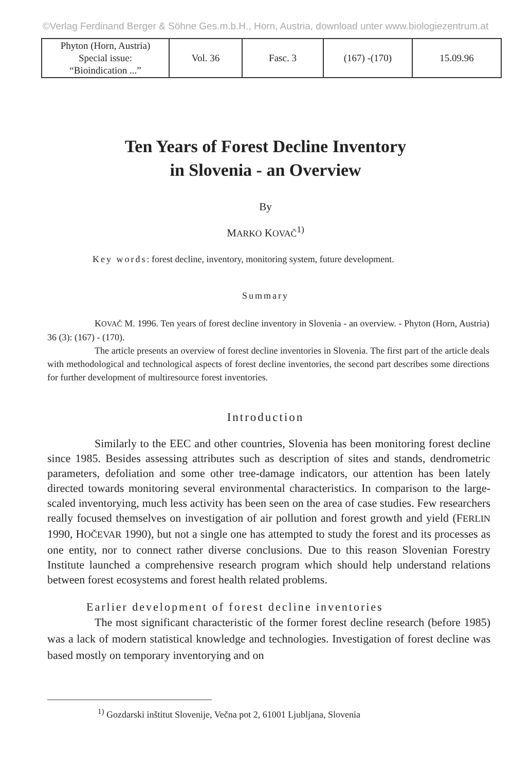©Verlag Ferdinand Berger & Söhne Ges.m.b.H., Horn, Austria, download unter www.biologiezentrum.at
| Phyton (Horn, Austria) Special issue: “Bioindication ...” | Vol. 36 | Fasc. 3 | (167) -(170) | 15.09.96 |
Ten Years of Forest Decline Inventory
in Slovenia - an Overview
By
MARKO KOVAČ<sup>1)</sup>
Key words: forest decline, inventory, monitoring system, future development.
Summary
KOVAČ M. 1996. Ten years of forest decline inventory in Slovenia - an overview. - Phyton (Horn, Austria) 36 (3): (167) - (170).
The article presents an overview of forest decline inventories in Slovenia. The first part of the article deals with methodological and technological aspects of forest decline inventories, the second part describes some directions for further development of multiresource forest inventories.
Introduction
Similarly to the EEC and other countries, Slovenia has been monitoring forest decline since 1985. Besides assessing attributes such as description of sites and stands, dendrometric parameters, defoliation and some other tree-damage indicators, our attention has been lately directed towards monitoring several environmental characteristics. In comparison to the large-scaled inventorying, much less activity has been seen on the area of case studies. Few researchers really focused themselves on investigation of air pollution and forest growth and yield (FERLIN 1990, HOČEVAR 1990), but not a single one has attempted to study the forest and its processes as one entity, nor to connect rather diverse conclusions. Due to this reason Slovenian Forestry Institute launched a comprehensive research program which should help understand relations between forest ecosystems and forest health related problems.
Earlier development of forest decline inventories
The most significant characteristic of the former forest decline research (before 1985) was a lack of modern statistical knowledge and technologies. Investigation of forest decline was based mostly on temporary inventorying and on
<sup>1)</sup> Gozdarski inštitut Slovenije, Večna pot 2, 61001 Ljubljana, Slovenia